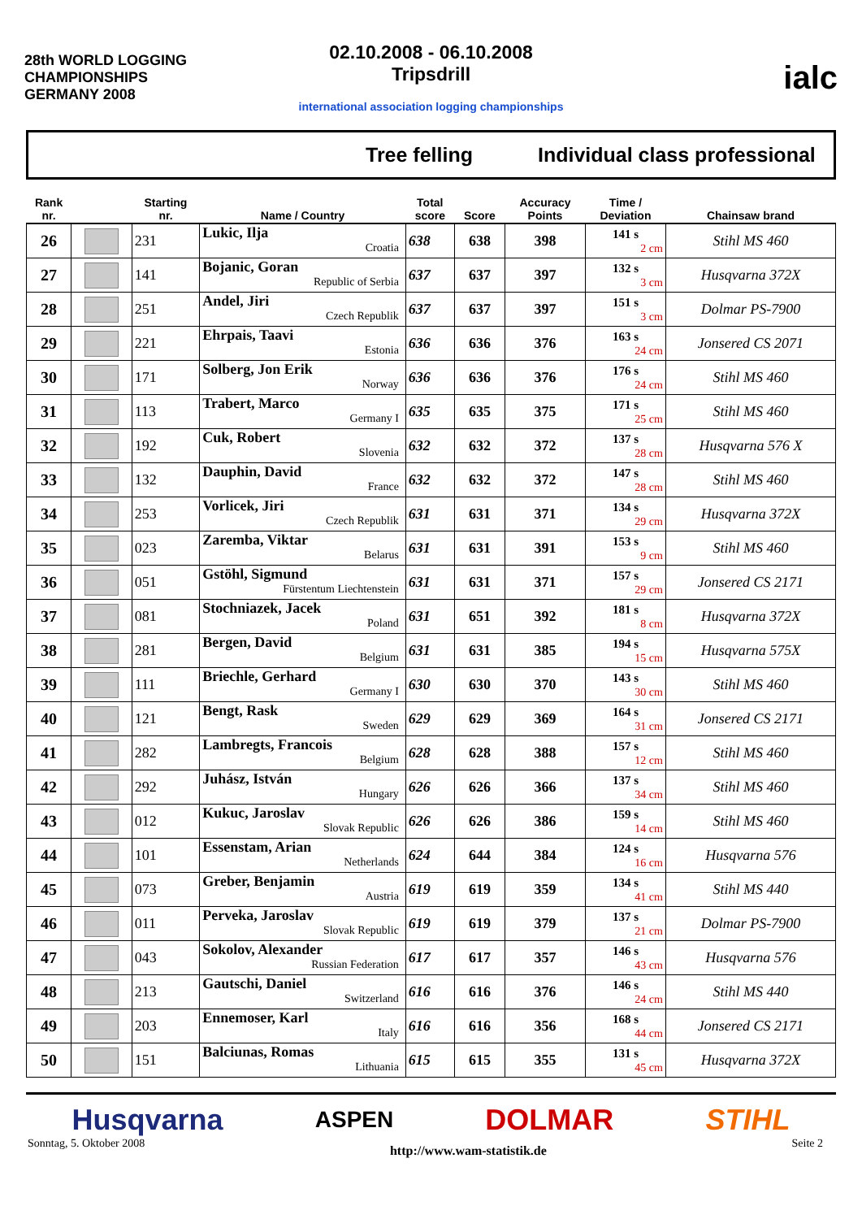28th WORLD LOGGING CHAMPIONSHIPS GERMANY 2008
02.10.2008 - 06.10.2008
Tripsdrill
international association logging championships
ialc
Tree felling Individual class professional
| Rank nr. | | Starting nr. | Name / Country | Total score | Score | Accuracy Points | Time / Deviation | Chainsaw brand |
| --- | --- | --- | --- | --- | --- | --- | --- | --- |
| 26 | | 231 | Lukic, Ilja Croatia | 638 | 638 | 398 | 141 s 2 cm | Stihl MS 460 |
| 27 | | 141 | Bojanic, Goran Republic of Serbia | 637 | 637 | 397 | 132 s 3 cm | Husqvarna 372X |
| 28 | | 251 | Andel, Jiri Czech Republik | 637 | 637 | 397 | 151 s 3 cm | Dolmar PS-7900 |
| 29 | | 221 | Ehrpais, Taavi Estonia | 636 | 636 | 376 | 163 s 24 cm | Jonsered CS 2071 |
| 30 | | 171 | Solberg, Jon Erik Norway | 636 | 636 | 376 | 176 s 24 cm | Stihl MS 460 |
| 31 | | 113 | Trabert, Marco Germany I | 635 | 635 | 375 | 171 s 25 cm | Stihl MS 460 |
| 32 | | 192 | Cuk, Robert Slovenia | 632 | 632 | 372 | 137 s 28 cm | Husqvarna 576 X |
| 33 | | 132 | Dauphin, David France | 632 | 632 | 372 | 147 s 28 cm | Stihl MS 460 |
| 34 | | 253 | Vorlicek, Jiri Czech Republik | 631 | 631 | 371 | 134 s 29 cm | Husqvarna 372X |
| 35 | | 023 | Zaremba, Viktar Belarus | 631 | 631 | 391 | 153 s 9 cm | Stihl MS 460 |
| 36 | | 051 | Gstöhl, Sigmund Fürstentum Liechtenstein | 631 | 631 | 371 | 157 s 29 cm | Jonsered CS 2171 |
| 37 | | 081 | Stochniazek, Jacek Poland | 631 | 651 | 392 | 181 s 8 cm | Husqvarna 372X |
| 38 | | 281 | Bergen, David Belgium | 631 | 631 | 385 | 194 s 15 cm | Husqvarna 575X |
| 39 | | 111 | Briechle, Gerhard Germany I | 630 | 630 | 370 | 143 s 30 cm | Stihl MS 460 |
| 40 | | 121 | Bengt, Rask Sweden | 629 | 629 | 369 | 164 s 31 cm | Jonsered CS 2171 |
| 41 | | 282 | Lambregts, Francois Belgium | 628 | 628 | 388 | 157 s 12 cm | Stihl MS 460 |
| 42 | | 292 | Juhász, István Hungary | 626 | 626 | 366 | 137 s 34 cm | Stihl MS 460 |
| 43 | | 012 | Kukuc, Jaroslav Slovak Republic | 626 | 626 | 386 | 159 s 14 cm | Stihl MS 460 |
| 44 | | 101 | Essenstam, Arian Netherlands | 624 | 644 | 384 | 124 s 16 cm | Husqvarna 576 |
| 45 | | 073 | Greber, Benjamin Austria | 619 | 619 | 359 | 134 s 41 cm | Stihl MS 440 |
| 46 | | 011 | Perveka, Jaroslav Slovak Republic | 619 | 619 | 379 | 137 s 21 cm | Dolmar PS-7900 |
| 47 | | 043 | Sokolov, Alexander Russian Federation | 617 | 617 | 357 | 146 s 43 cm | Husqvarna 576 |
| 48 | | 213 | Gautschi, Daniel Switzerland | 616 | 616 | 376 | 146 s 24 cm | Stihl MS 440 |
| 49 | | 203 | Ennemoser, Karl Italy | 616 | 616 | 356 | 168 s 44 cm | Jonsered CS 2171 |
| 50 | | 151 | Balciunas, Romas Lithuania | 615 | 615 | 355 | 131 s 45 cm | Husqvarna 372X |
Husqvarna ASPEN DOLMAR STIHL
Sonntag, 5. Oktober 2008 http://www.wam-statistik.de Seite 2